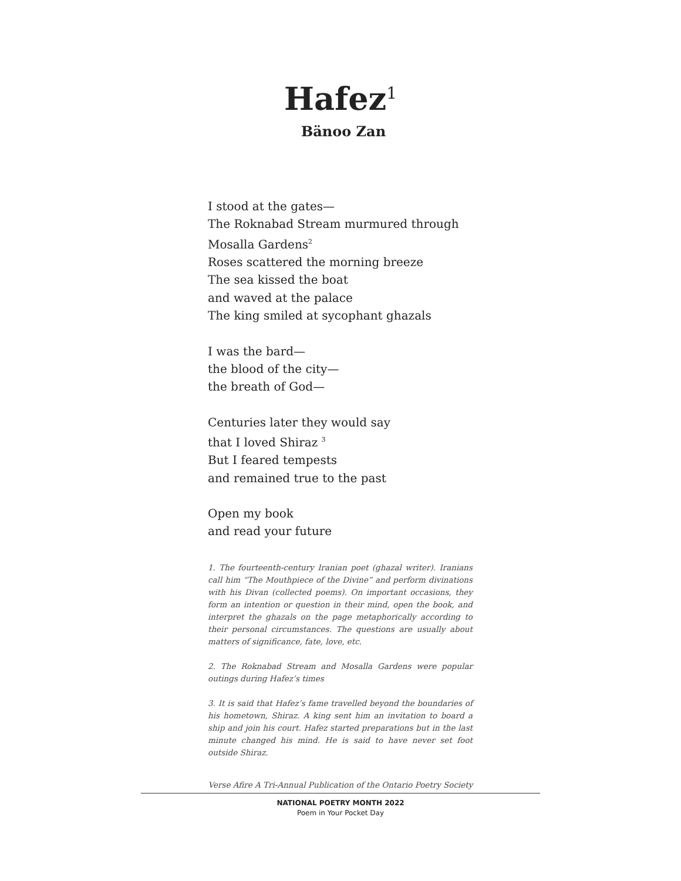Hafez<sup>1</sup>
Bänoo Zan
I stood at the gates—
The Roknabad Stream murmured through
Mosalla Gardens<sup>2</sup>
Roses scattered the morning breeze
The sea kissed the boat
and waved at the palace
The king smiled at sycophant ghazals
I was the bard—
the blood of the city—
the breath of God—
Centuries later they would say
that I loved Shiraz <sup>3</sup>
But I feared tempests
and remained true to the past
Open my book
and read your future
1. The fourteenth-century Iranian poet (ghazal writer). Iranians call him “The Mouthpiece of the Divine” and perform divinations with his Divan (collected poems). On important occasions, they form an intention or question in their mind, open the book, and interpret the ghazals on the page metaphorically according to their personal circumstances. The questions are usually about matters of significance, fate, love, etc.
2. The Roknabad Stream and Mosalla Gardens were popular outings during Hafez’s times
3. It is said that Hafez’s fame travelled beyond the boundaries of his hometown, Shiraz. A king sent him an invitation to board a ship and join his court. Hafez started preparations but in the last minute changed his mind. He is said to have never set foot outside Shiraz.
Verse Afire A Tri-Annual Publication of the Ontario Poetry Society
NATIONAL POETRY MONTH 2022
Poem in Your Pocket Day